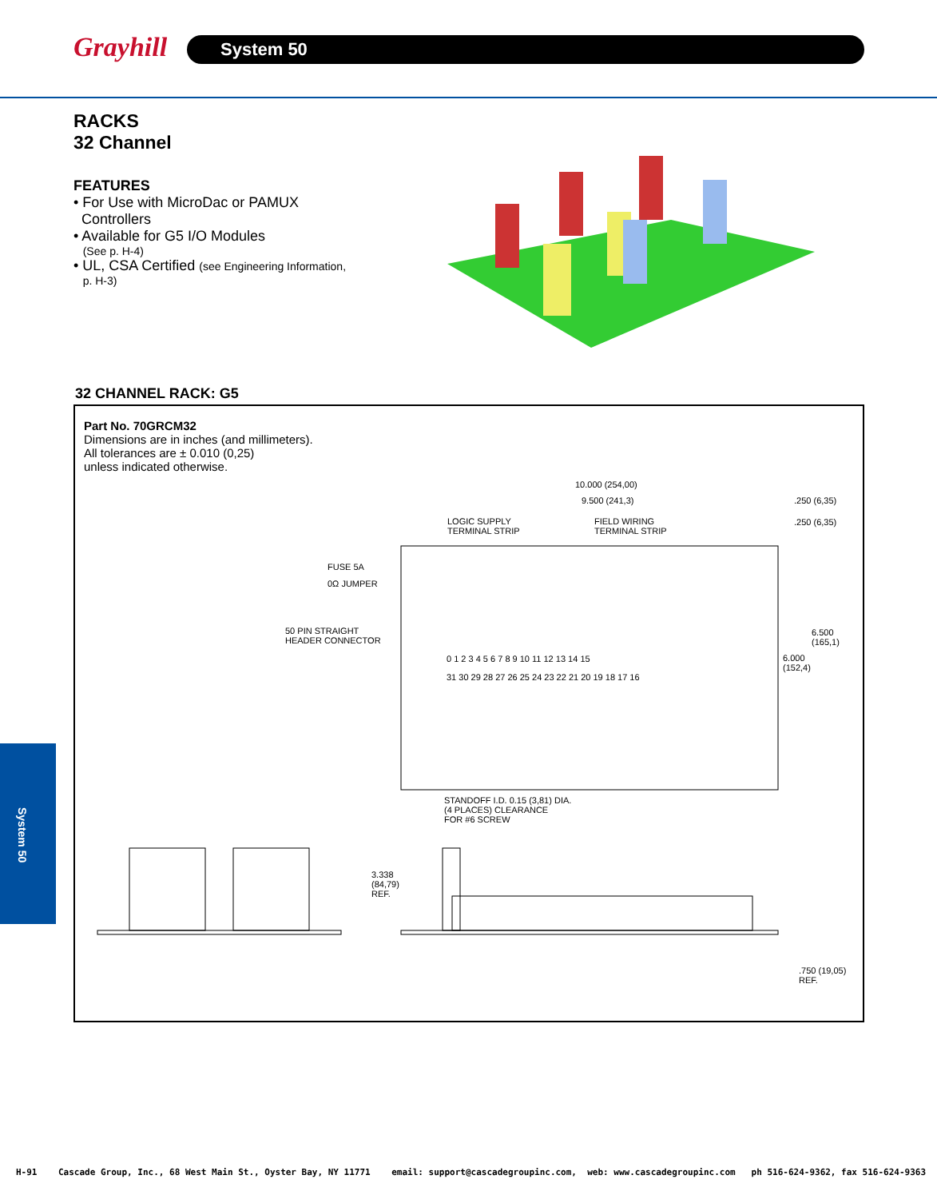Grayhill System 50
RACKS
32 Channel
FEATURES
• For Use with MicroDac or PAMUX
Controllers
• Available for G5 I/O Modules
(See p. H-4)
• UL, CSA Certified (see Engineering Information,
p. H-3)
32 CHANNEL RACK: G5
Part No. 70GRCM32
Dimensions are in inches (and millimeters).
All tolerances are ± 0.010 (0,25)
unless indicated otherwise.
10.000 (254,00)
9.500 (241,3) .250 (6,35)
LOGIC SUPPLY
TERMINAL STRIP
FIELD WIRING
TERMINAL STRIP
.250 (6,35)
FUSE 5A
0Ω JUMPER
50 PIN STRAIGHT
HEADER CONNECTOR
0 1 2 3 4 5 6 7 8 9 10 11 12 13 14 15
31 30 29 28 27 26 25 24 23 22 21 20 19 18 17 16
6.500
(165,1)
6.000
(152,4)
STANDOFF I.D. 0.15 (3,81) DIA.
(4 PLACES) CLEARANCE
FOR #6 SCREW
3.338
(84,79)
REF.
.750 (19,05)
REF.
System 50
H-91 Cascade Group, Inc., 68 West Main St., Oyster Bay, NY 11771 email: support@cascadegroupinc.com, web: www.cascadegroupinc.com ph 516-624-9362, fax 516-624-9363